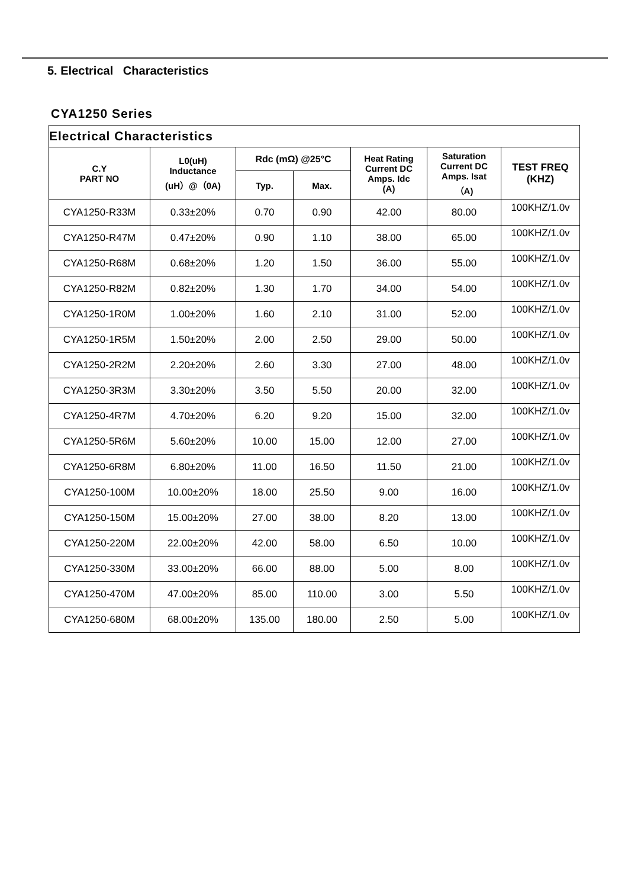5. Electrical Characteristics
CYA1250 Series
| Electrical Characteristics | | | | | | |
| --- | --- | --- | --- | --- | --- | --- |
| C.Y PART NO | L0(uH) Inductance (uH）@（0A) | Rdc (mΩ) @25°C | | Heat Rating Current DC Amps. Idc (A) | Saturation Current DC Amps. Isat （A) | TEST FREQ (KHZ) |
| | | Typ. | Max. | | | |
| CYA1250-R33M | 0.33±20% | 0.70 | 0.90 | 42.00 | 80.00 | 100KHZ/1.0v |
| CYA1250-R47M | 0.47±20% | 0.90 | 1.10 | 38.00 | 65.00 | 100KHZ/1.0v |
| CYA1250-R68M | 0.68±20% | 1.20 | 1.50 | 36.00 | 55.00 | 100KHZ/1.0v |
| CYA1250-R82M | 0.82±20% | 1.30 | 1.70 | 34.00 | 54.00 | 100KHZ/1.0v |
| CYA1250-1R0M | 1.00±20% | 1.60 | 2.10 | 31.00 | 52.00 | 100KHZ/1.0v |
| CYA1250-1R5M | 1.50±20% | 2.00 | 2.50 | 29.00 | 50.00 | 100KHZ/1.0v |
| CYA1250-2R2M | 2.20±20% | 2.60 | 3.30 | 27.00 | 48.00 | 100KHZ/1.0v |
| CYA1250-3R3M | 3.30±20% | 3.50 | 5.50 | 20.00 | 32.00 | 100KHZ/1.0v |
| CYA1250-4R7M | 4.70±20% | 6.20 | 9.20 | 15.00 | 32.00 | 100KHZ/1.0v |
| CYA1250-5R6M | 5.60±20% | 10.00 | 15.00 | 12.00 | 27.00 | 100KHZ/1.0v |
| CYA1250-6R8M | 6.80±20% | 11.00 | 16.50 | 11.50 | 21.00 | 100KHZ/1.0v |
| CYA1250-100M | 10.00±20% | 18.00 | 25.50 | 9.00 | 16.00 | 100KHZ/1.0v |
| CYA1250-150M | 15.00±20% | 27.00 | 38.00 | 8.20 | 13.00 | 100KHZ/1.0v |
| CYA1250-220M | 22.00±20% | 42.00 | 58.00 | 6.50 | 10.00 | 100KHZ/1.0v |
| CYA1250-330M | 33.00±20% | 66.00 | 88.00 | 5.00 | 8.00 | 100KHZ/1.0v |
| CYA1250-470M | 47.00±20% | 85.00 | 110.00 | 3.00 | 5.50 | 100KHZ/1.0v |
| CYA1250-680M | 68.00±20% | 135.00 | 180.00 | 2.50 | 5.00 | 100KHZ/1.0v |